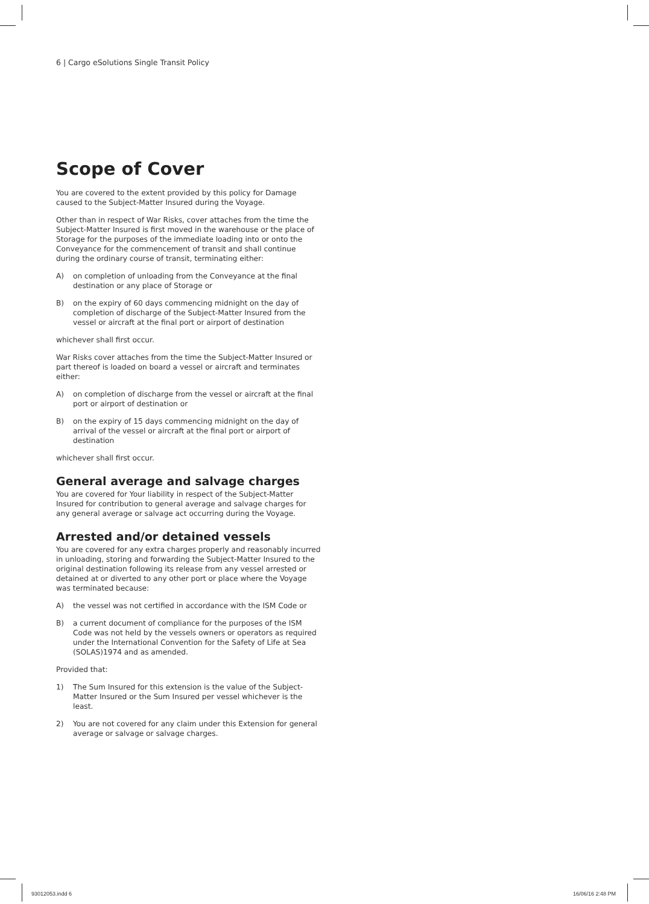6 | Cargo eSolutions Single Transit Policy
Scope of Cover
You are covered to the extent provided by this policy for Damage caused to the Subject-Matter Insured during the Voyage.
Other than in respect of War Risks, cover attaches from the time the Subject-Matter Insured is first moved in the warehouse or the place of Storage for the purposes of the immediate loading into or onto the Conveyance for the commencement of transit and shall continue during the ordinary course of transit, terminating either:
A) on completion of unloading from the Conveyance at the final destination or any place of Storage or
B) on the expiry of 60 days commencing midnight on the day of completion of discharge of the Subject-Matter Insured from the vessel or aircraft at the final port or airport of destination
whichever shall first occur.
War Risks cover attaches from the time the Subject-Matter Insured or part thereof is loaded on board a vessel or aircraft and terminates either:
A) on completion of discharge from the vessel or aircraft at the final port or airport of destination or
B) on the expiry of 15 days commencing midnight on the day of arrival of the vessel or aircraft at the final port or airport of destination
whichever shall first occur.
General average and salvage charges
You are covered for Your liability in respect of the Subject-Matter Insured for contribution to general average and salvage charges for any general average or salvage act occurring during the Voyage.
Arrested and/or detained vessels
You are covered for any extra charges properly and reasonably incurred in unloading, storing and forwarding the Subject-Matter Insured to the original destination following its release from any vessel arrested or detained at or diverted to any other port or place where the Voyage was terminated because:
A) the vessel was not certified in accordance with the ISM Code or
B) a current document of compliance for the purposes of the ISM Code was not held by the vessels owners or operators as required under the International Convention for the Safety of Life at Sea (SOLAS)1974 and as amended.
Provided that:
1) The Sum Insured for this extension is the value of the Subject-Matter Insured or the Sum Insured per vessel whichever is the least.
2) You are not covered for any claim under this Extension for general average or salvage or salvage charges.
93012053.indd 6 16/06/16 2:48 PM